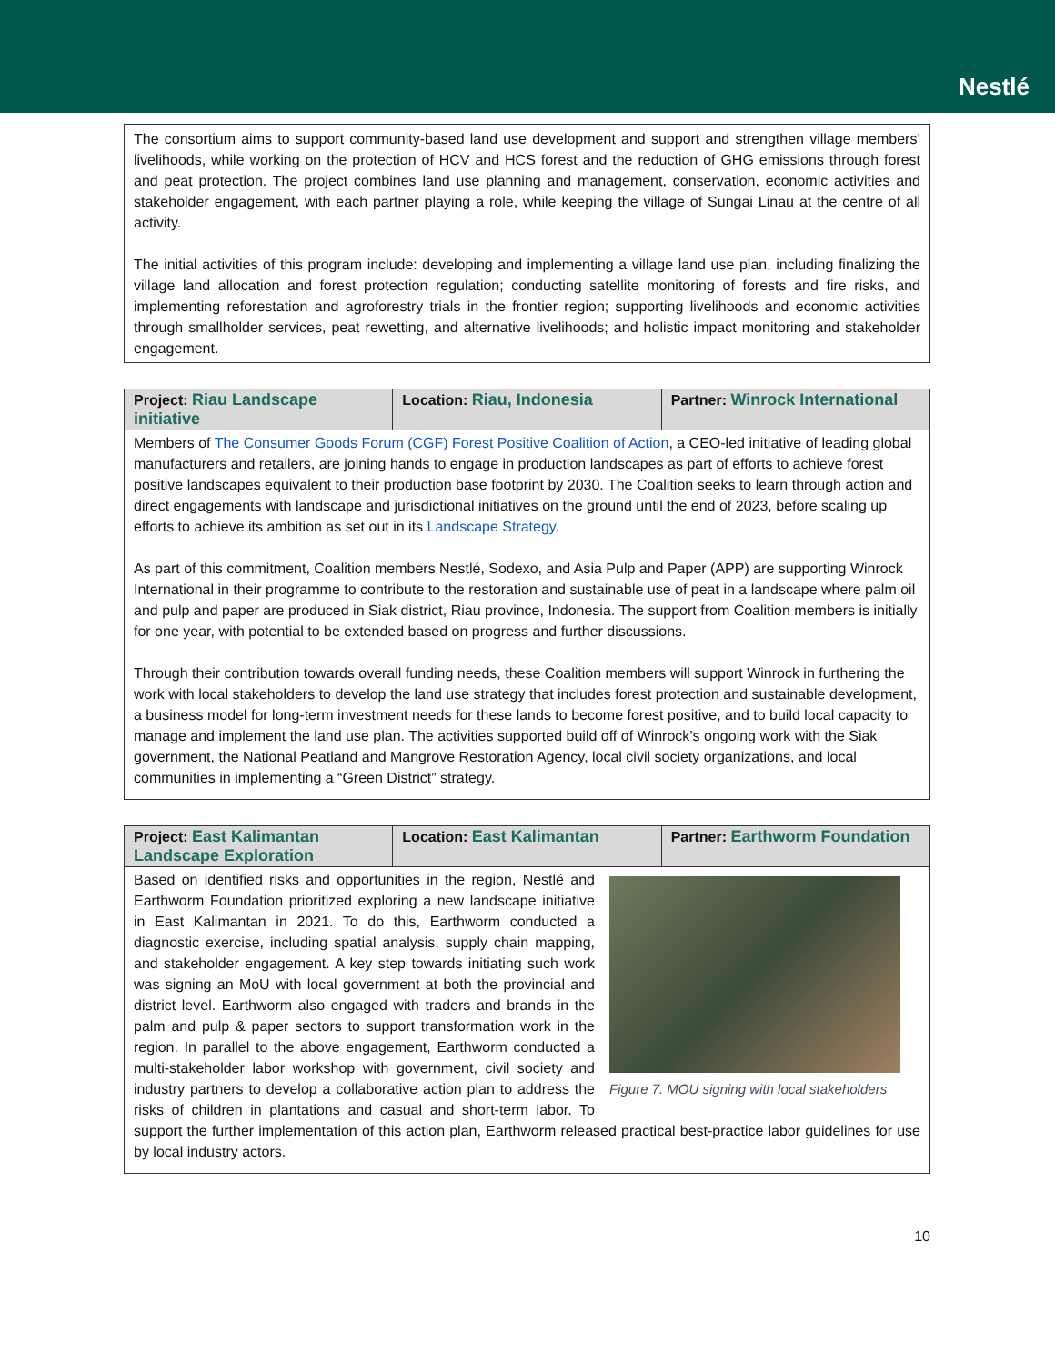Nestlé
The consortium aims to support community-based land use development and support and strengthen village members’ livelihoods, while working on the protection of HCV and HCS forest and the reduction of GHG emissions through forest and peat protection. The project combines land use planning and management, conservation, economic activities and stakeholder engagement, with each partner playing a role, while keeping the village of Sungai Linau at the centre of all activity.
The initial activities of this program include: developing and implementing a village land use plan, including finalizing the village land allocation and forest protection regulation; conducting satellite monitoring of forests and fire risks, and implementing reforestation and agroforestry trials in the frontier region; supporting livelihoods and economic activities through smallholder services, peat rewetting, and alternative livelihoods; and holistic impact monitoring and stakeholder engagement.
| Project: Riau Landscape initiative | Location: Riau, Indonesia | Partner: Winrock International |
| --- | --- | --- |
| Members of The Consumer Goods Forum (CGF) Forest Positive Coalition of Action , a CEO-led initiative of leading global manufacturers and retailers, are joining hands to engage in production landscapes as part of efforts to achieve forest positive landscapes equivalent to their production base footprint by 2030. The Coalition seeks to learn through action and direct engagements with landscape and jurisdictional initiatives on the ground until the end of 2023, before scaling up efforts to achieve its ambition as set out in its Landscape Strategy . As part of this commitment, Coalition members Nestlé, Sodexo, and Asia Pulp and Paper (APP) are supporting Winrock International in their programme to contribute to the restoration and sustainable use of peat in a landscape where palm oil and pulp and paper are produced in Siak district, Riau province, Indonesia. The support from Coalition members is initially for one year, with potential to be extended based on progress and further discussions. Through their contribution towards overall funding needs, these Coalition members will support Winrock in furthering the work with local stakeholders to develop the land use strategy that includes forest protection and sustainable development, a business model for long-term investment needs for these lands to become forest positive, and to build local capacity to manage and implement the land use plan. The activities supported build off of Winrock’s ongoing work with the Siak government, the National Peatland and Mangrove Restoration Agency, local civil society organizations, and local communities in implementing a “Green District” strategy. | | |
| Project: East Kalimantan Landscape Exploration | Location: East Kalimantan | Partner: Earthworm Foundation |
| --- | --- | --- |
| Figure 7. MOU signing with local stakeholders Based on identified risks and opportunities in the region, Nestlé and Earthworm Foundation prioritized exploring a new landscape initiative in East Kalimantan in 2021. To do this, Earthworm conducted a diagnostic exercise, including spatial analysis, supply chain mapping, and stakeholder engagement. A key step towards initiating such work was signing an MoU with local government at both the provincial and district level. Earthworm also engaged with traders and brands in the palm and pulp & paper sectors to support transformation work in the region. In parallel to the above engagement, Earthworm conducted a multi-stakeholder labor workshop with government, civil society and industry partners to develop a collaborative action plan to address the risks of children in plantations and casual and short-term labor. To support the further implementation of this action plan, Earthworm released practical best-practice labor guidelines for use by local industry actors. | | |
10